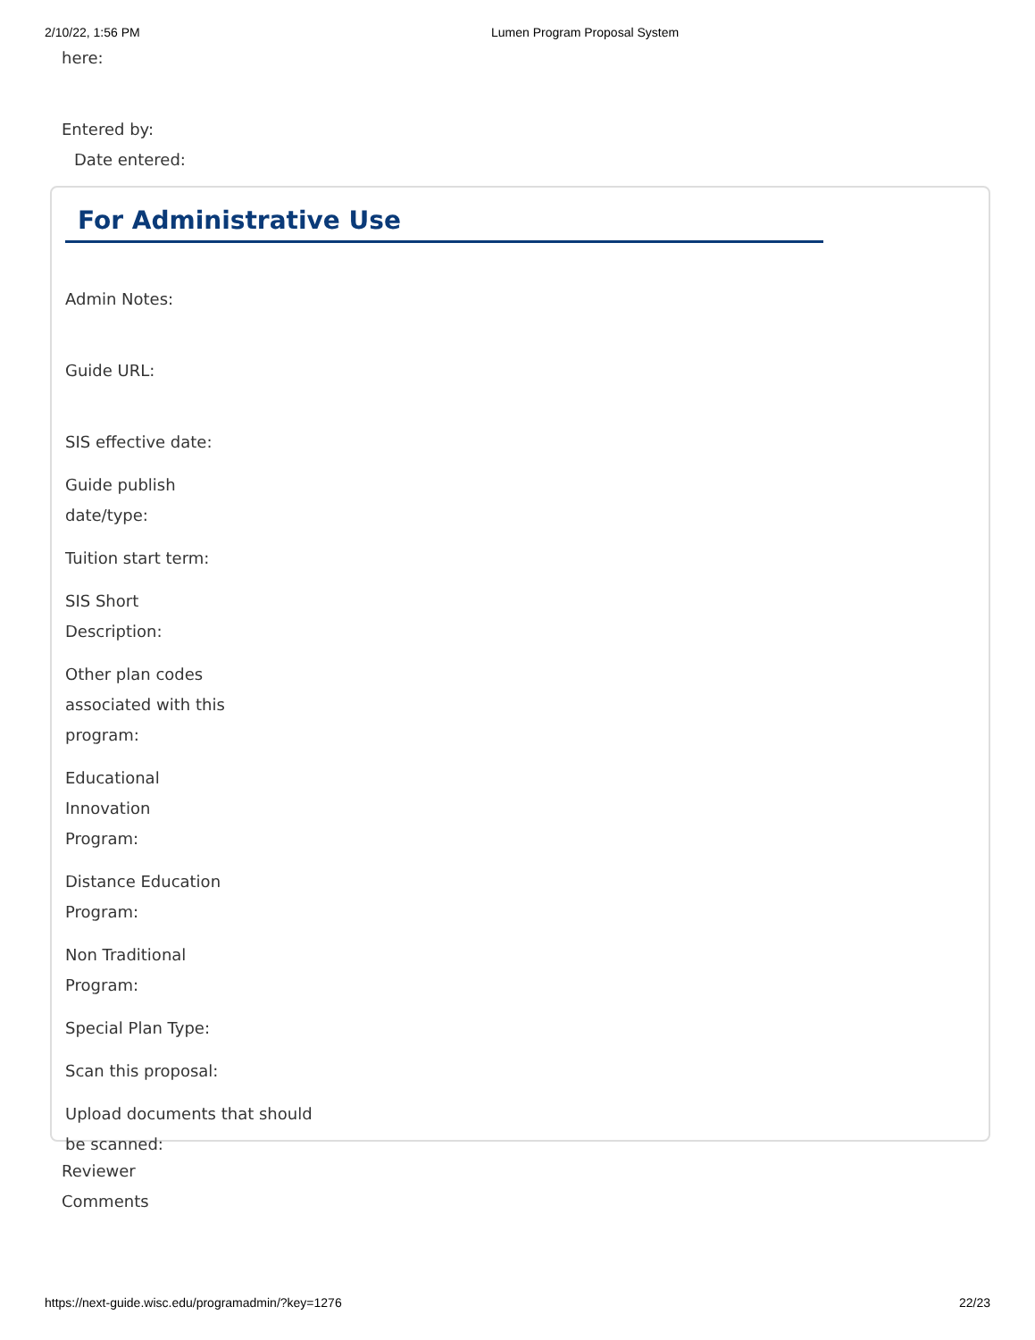2/10/22, 1:56 PM Lumen Program Proposal System
here:
Entered by:
Date entered:
For Administrative Use
Admin Notes:
Guide URL:
SIS effective date:
Guide publish
date/type:
Tuition start term:
SIS Short
Description:
Other plan codes
associated with this
program:
Educational
Innovation
Program:
Distance Education
Program:
Non Traditional
Program:
Special Plan Type:
Scan this proposal:
Upload documents that should
be scanned:
Reviewer
Comments
https://next-guide.wisc.edu/programadmin/?key=1276 22/23